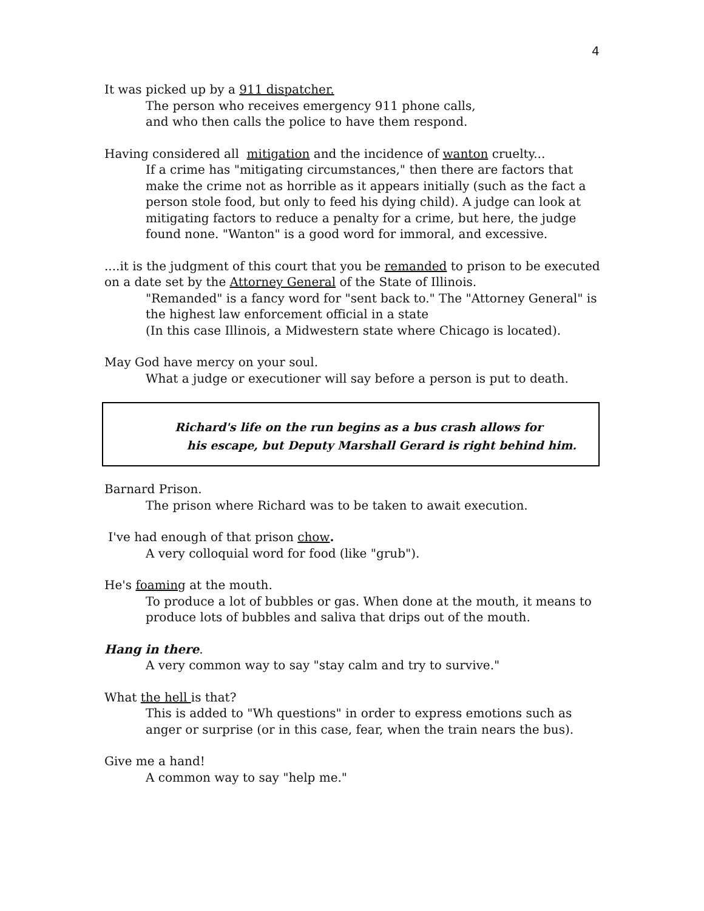4
It was picked up by a 911 dispatcher.
The person who receives emergency 911 phone calls,
and who then calls the police to have them respond.
Having considered all mitigation and the incidence of wanton cruelty...
If a crime has "mitigating circumstances," then there are factors that make the crime not as horrible as it appears initially (such as the fact a person stole food, but only to feed his dying child). A judge can look at mitigating factors to reduce a penalty for a crime, but here, the judge found none. "Wanton" is a good word for immoral, and excessive.
....it is the judgment of this court that you be remanded to prison to be executed on a date set by the Attorney General of the State of Illinois.
"Remanded" is a fancy word for "sent back to." The "Attorney General" is the highest law enforcement official in a state
(In this case Illinois, a Midwestern state where Chicago is located).
May God have mercy on your soul.
What a judge or executioner will say before a person is put to death.
Richard's life on the run begins as a bus crash allows for
his escape, but Deputy Marshall Gerard is right behind him.
Barnard Prison.
The prison where Richard was to be taken to await execution.
I've had enough of that prison chow.
A very colloquial word for food (like "grub").
He's foaming at the mouth.
To produce a lot of bubbles or gas. When done at the mouth, it means to produce lots of bubbles and saliva that drips out of the mouth.
Hang in there.
A very common way to say "stay calm and try to survive."
What the hell is that?
This is added to "Wh questions" in order to express emotions such as anger or surprise (or in this case, fear, when the train nears the bus).
Give me a hand!
A common way to say "help me."